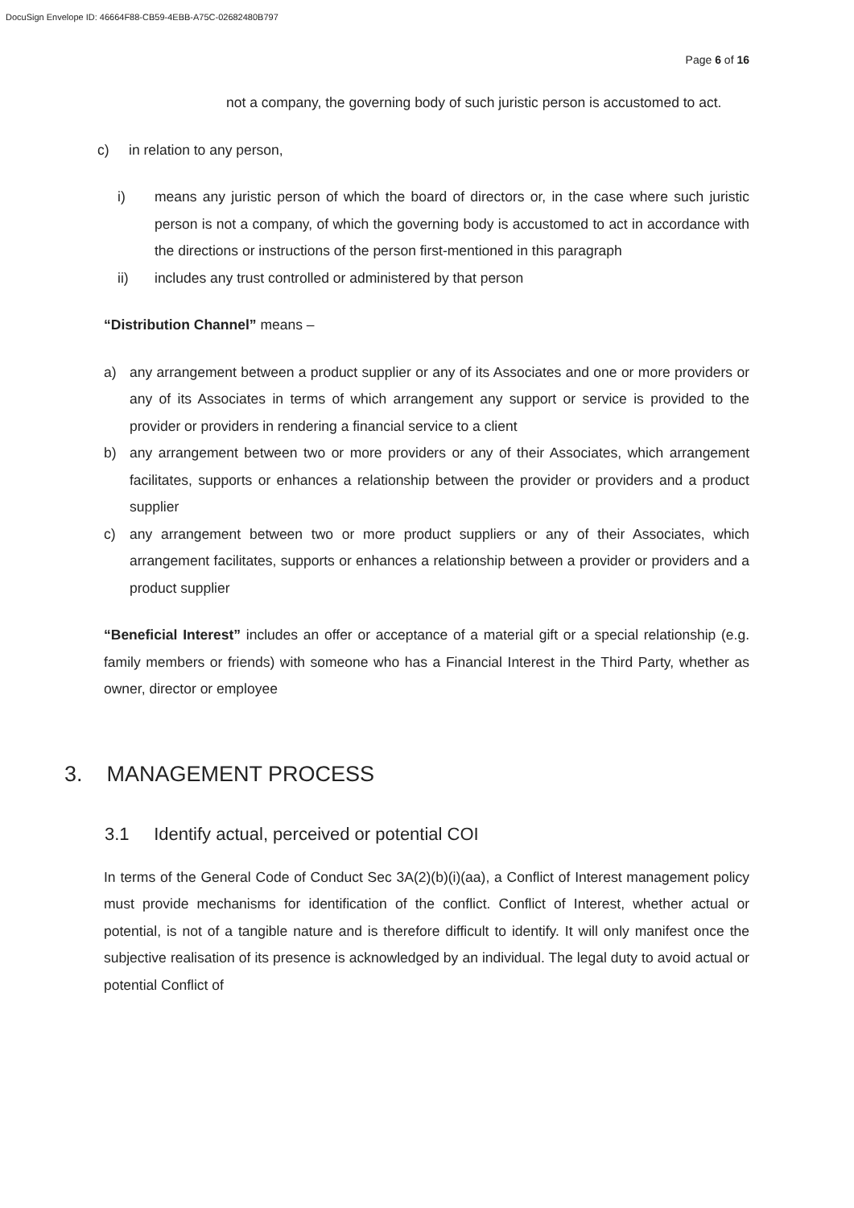DocuSign Envelope ID: 46664F88-CB59-4EBB-A75C-02682480B797
Page 6 of 16
not a company, the governing body of such juristic person is accustomed to act.
c) in relation to any person,
i) means any juristic person of which the board of directors or, in the case where such juristic person is not a company, of which the governing body is accustomed to act in accordance with the directions or instructions of the person first-mentioned in this paragraph
ii) includes any trust controlled or administered by that person
“Distribution Channel” means –
a) any arrangement between a product supplier or any of its Associates and one or more providers or any of its Associates in terms of which arrangement any support or service is provided to the provider or providers in rendering a financial service to a client
b) any arrangement between two or more providers or any of their Associates, which arrangement facilitates, supports or enhances a relationship between the provider or providers and a product supplier
c) any arrangement between two or more product suppliers or any of their Associates, which arrangement facilitates, supports or enhances a relationship between a provider or providers and a product supplier
“Beneficial Interest” includes an offer or acceptance of a material gift or a special relationship (e.g. family members or friends) with someone who has a Financial Interest in the Third Party, whether as owner, director or employee
3. MANAGEMENT PROCESS
3.1 Identify actual, perceived or potential COI
In terms of the General Code of Conduct Sec 3A(2)(b)(i)(aa), a Conflict of Interest management policy must provide mechanisms for identification of the conflict. Conflict of Interest, whether actual or potential, is not of a tangible nature and is therefore difficult to identify. It will only manifest once the subjective realisation of its presence is acknowledged by an individual. The legal duty to avoid actual or potential Conflict of